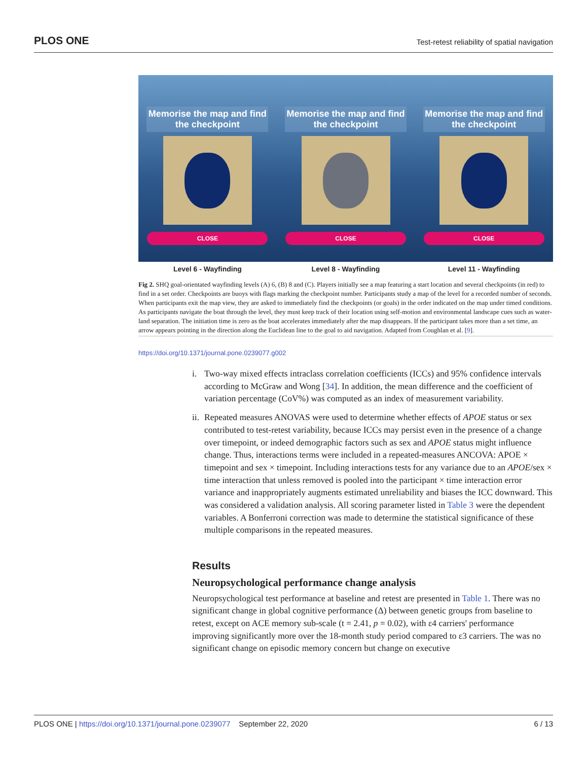PLOS ONE
Test-retest reliability of spatial navigation
Memorise the map and find the checkpoint
CLOSE
Memorise the map and find the checkpoint
CLOSE
Memorise the map and find the checkpoint
CLOSE
Level 6 - Wayfinding Level 8 - Wayfinding Level 11 - Wayfinding
Fig 2. SHQ goal-orientated wayfinding levels (A) 6, (B) 8 and (C). Players initially see a map featuring a start location and several checkpoints (in red) to find in a set order. Checkpoints are buoys with flags marking the checkpoint number. Participants study a map of the level for a recorded number of seconds. When participants exit the map view, they are asked to immediately find the checkpoints (or goals) in the order indicated on the map under timed conditions. As participants navigate the boat through the level, they must keep track of their location using self-motion and environmental landscape cues such as water-land separation. The initiation time is zero as the boat accelerates immediately after the map disappears. If the participant takes more than a set time, an arrow appears pointing in the direction along the Euclidean line to the goal to aid navigation. Adapted from Coughlan et al. [9].
https://doi.org/10.1371/journal.pone.0239077.g002
i. Two-way mixed effects intraclass correlation coefficients (ICCs) and 95% confidence intervals according to McGraw and Wong [34]. In addition, the mean difference and the coefficient of variation percentage (CoV%) was computed as an index of measurement variability.
ii.
Repeated measures ANOVAS were used to determine whether effects of APOE status or sex contributed to test-retest variability, because ICCs may persist even in the presence of a change over timepoint, or indeed demographic factors such as sex and APOE status might influence change. Thus, interactions terms were included in a repeated-measures ANCOVA: APOE × timepoint and sex × timepoint. Including interactions tests for any variance due to an APOE/sex × time interaction that unless removed is pooled into the participant × time interaction error variance and inappropriately augments estimated unreliability and biases the ICC downward. This was considered a validation analysis. All scoring parameter listed in Table 3 were the dependent variables. A Bonferroni correction was made to determine the statistical significance of these multiple comparisons in the repeated measures.
Results
Neuropsychological performance change analysis
Neuropsychological test performance at baseline and retest are presented in Table 1. There was no significant change in global cognitive performance (Δ) between genetic groups from baseline to retest, except on ACE memory sub-scale (t = 2.41, p = 0.02), with ε4 carriers' performance improving significantly more over the 18-month study period compared to ε3 carriers. The was no significant change on episodic memory concern but change on executive
PLOS ONE | https://doi.org/10.1371/journal.pone.0239077 September 22, 2020
6 / 13